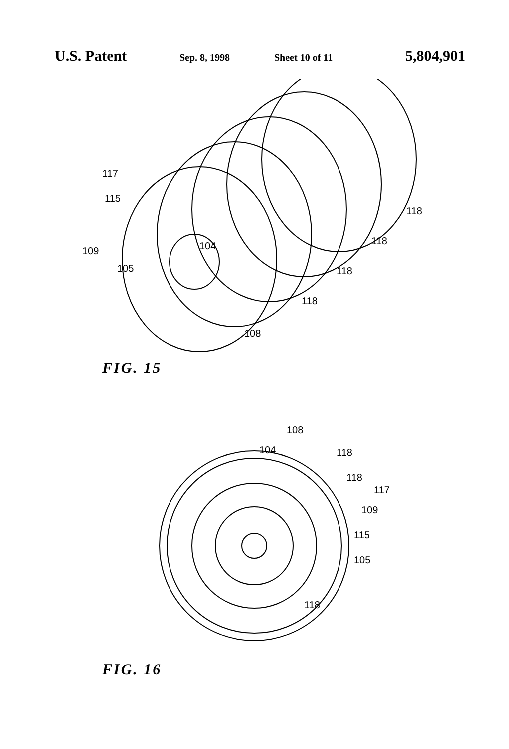U.S. Patent Sep. 8, 1998 Sheet 10 of 11 5,804,901
117
115
109
105
104
108
118
118
118
118
FIG. 15
108
104
118
118
117
109
115
105
118
FIG. 16